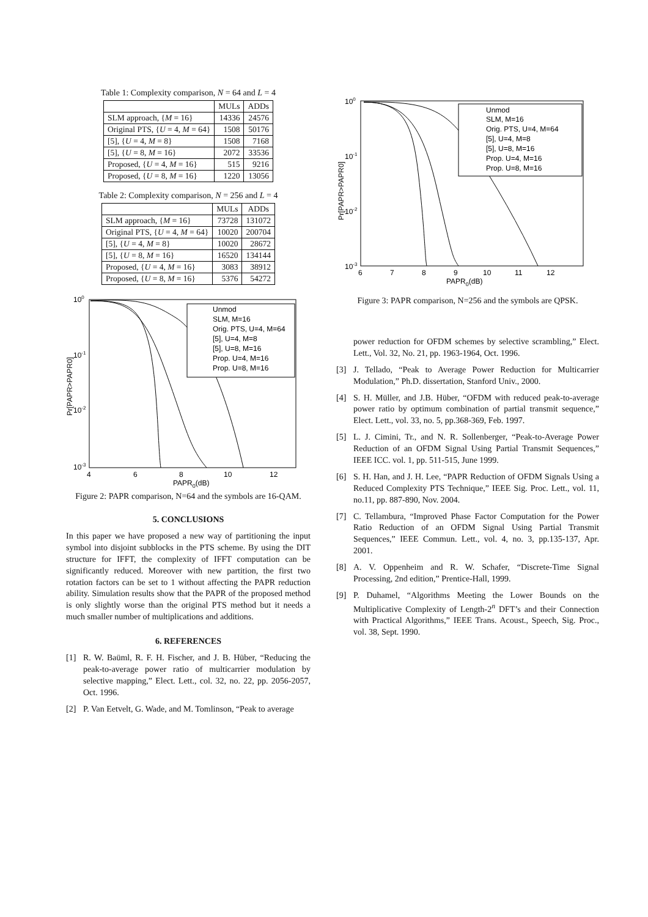Table 1: Complexity comparison, N = 64 and L = 4
| | MULs | ADDs |
| --- | --- | --- |
| SLM approach, { M = 16} | 14336 | 24576 |
| Original PTS, { U = 4, M = 64} | 1508 | 50176 |
| [5], { U = 4, M = 8} | 1508 | 7168 |
| [5], { U = 8, M = 16} | 2072 | 33536 |
| Proposed, { U = 4, M = 16} | 515 | 9216 |
| Proposed, { U = 8, M = 16} | 1220 | 13056 |
Table 2: Complexity comparison, N = 256 and L = 4
| | MULs | ADDs |
| --- | --- | --- |
| SLM approach, { M = 16} | 73728 | 131072 |
| Original PTS, { U = 4, M = 64} | 10020 | 200704 |
| [5], { U = 4, M = 8} | 10020 | 28672 |
| [5], { U = 8, M = 16} | 16520 | 134144 |
| Proposed, { U = 4, M = 16} | 3083 | 38912 |
| Proposed, { U = 8, M = 16} | 5376 | 54272 |
100
10-1
10-2
10-3
4
6
8
10
12
PAPR0(dB)
Pr[PAPR>PAPR0]
Unmod
SLM, M=16
Orig. PTS, U=4, M=64
[5], U=4, M=8
[5], U=8, M=16
Prop. U=4, M=16
Prop. U=8, M=16
Figure 2: PAPR comparison, N=64 and the symbols are 16-QAM.
5. CONCLUSIONS
In this paper we have proposed a new way of partitioning the input symbol into disjoint subblocks in the PTS scheme. By using the DIT structure for IFFT, the complexity of IFFT computation can be significantly reduced. Moreover with new partition, the first two rotation factors can be set to 1 without affecting the PAPR reduction ability. Simulation results show that the PAPR of the proposed method is only slightly worse than the original PTS method but it needs a much smaller number of multiplications and additions.
6. REFERENCES
[1] R. W. Baüml, R. F. H. Fischer, and J. B. Hüber, “Reducing the peak-to-average power ratio of multicarrier modulation by selective mapping,” Elect. Lett., col. 32, no. 22, pp. 2056-2057, Oct. 1996.
[2] P. Van Eetvelt, G. Wade, and M. Tomlinson, “Peak to average
100
10-1
10-2
10-3
6
7
8
9
10
11
12
PAPR0(dB)
Pr[PAPR>PAPR0]
Unmod
SLM, M=16
Orig. PTS, U=4, M=64
[5], U=4, M=8
[5], U=8, M=16
Prop. U=4, M=16
Prop. U=8, M=16
Figure 3: PAPR comparison, N=256 and the symbols are QPSK.
power reduction for OFDM schemes by selective scrambling,” Elect. Lett., Vol. 32, No. 21, pp. 1963-1964, Oct. 1996.
[3] J. Tellado, “Peak to Average Power Reduction for Multicarrier Modulation,” Ph.D. dissertation, Stanford Univ., 2000.
[4] S. H. Müller, and J.B. Hüber, “OFDM with reduced peak-to-average power ratio by optimum combination of partial transmit sequence,” Elect. Lett., vol. 33, no. 5, pp.368-369, Feb. 1997.
[5] L. J. Cimini, Tr., and N. R. Sollenberger, “Peak-to-Average Power Reduction of an OFDM Signal Using Partial Transmit Sequences,” IEEE ICC. vol. 1, pp. 511-515, June 1999.
[6] S. H. Han, and J. H. Lee, “PAPR Reduction of OFDM Signals Using a Reduced Complexity PTS Technique,” IEEE Sig. Proc. Lett., vol. 11, no.11, pp. 887-890, Nov. 2004.
[7] C. Tellambura, “Improved Phase Factor Computation for the Power Ratio Reduction of an OFDM Signal Using Partial Transmit Sequences,” IEEE Commun. Lett., vol. 4, no. 3, pp.135-137, Apr. 2001.
[8] A. V. Oppenheim and R. W. Schafer, “Discrete-Time Signal Processing, 2nd edition,” Prentice-Hall, 1999.
[9] P. Duhamel, “Algorithms Meeting the Lower Bounds on the Multiplicative Complexity of Length-2<sup>n</sup> DFT’s and their Connection with Practical Algorithms,” IEEE Trans. Acoust., Speech, Sig. Proc., vol. 38, Sept. 1990.